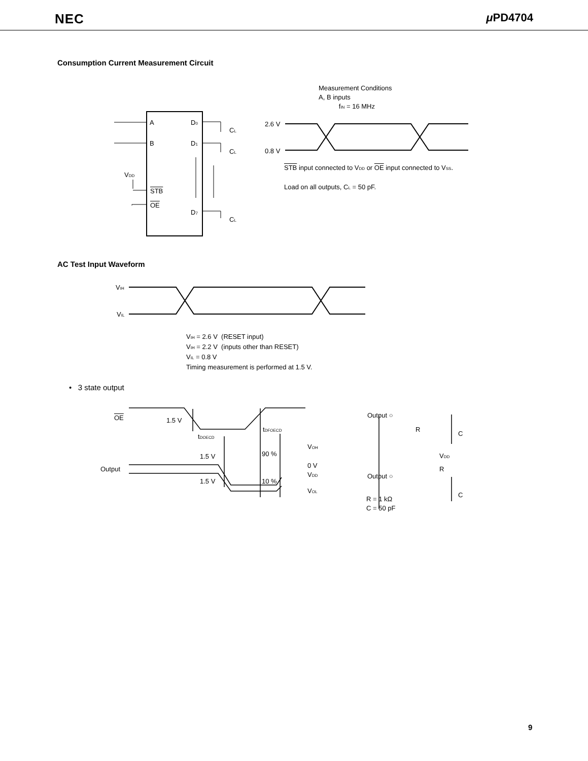NEC μ PD4704
Consumption Current Measurement Circuit
Measurement Conditions
A, B inputs
f<sub>IN</sub> = 16 MHz
A D<sub>0</sub>
B D<sub>1</sub>
C<sub>L</sub>
C<sub>L</sub>
V<sub>DD</sub>
STB
OE
D<sub>7</sub>
C<sub>L</sub>
2.6 V
0.8 V
STB input connected to V<sub>DD</sub> or OE input connected to V<sub>SS</sub>.
Load on all outputs, C<sub>L</sub> = 50 pF.
AC Test Input Waveform
V<sub>IH</sub>
V<sub>IL</sub>
V<sub>IH</sub> = 2.6 V (RESET input)
V<sub>IH</sub> = 2.2 V (inputs other than RESET)
V<sub>IL</sub> = 0.8 V
Timing measurement is performed at 1.5 V.
• 3 state output
OE 1.5 V
t<sub>DFOECD</sub>
t<sub>DOECD</sub>
Output
1.5 V
1.5 V
90 %
10 %
V<sub>OH</sub>
0 V
V<sub>DD</sub>
V<sub>OL</sub>
Output ○
R
C
V<sub>DD</sub>
R
Output ○
C
R = 1 kΩ
C = 50 pF
9